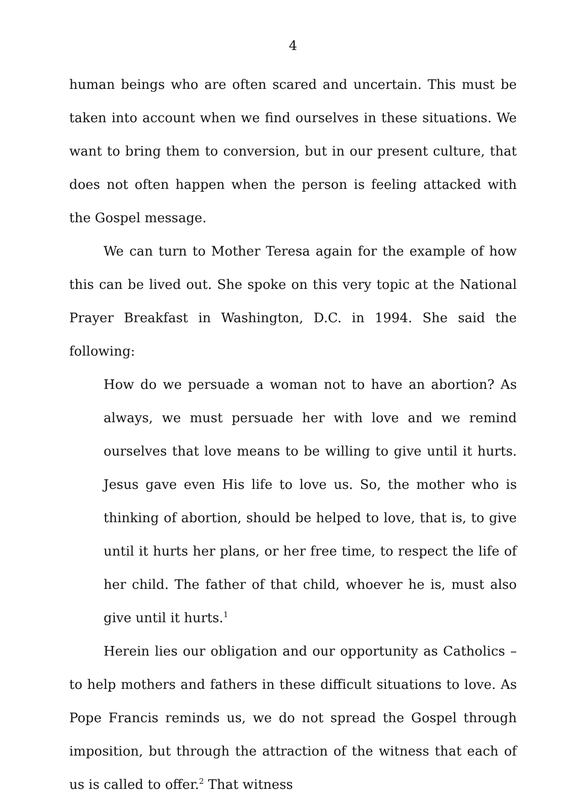4
human beings who are often scared and uncertain. This must be taken into account when we find ourselves in these situations. We want to bring them to conversion, but in our present culture, that does not often happen when the person is feeling attacked with the Gospel message.
We can turn to Mother Teresa again for the example of how this can be lived out. She spoke on this very topic at the National Prayer Breakfast in Washington, D.C. in 1994. She said the following:
How do we persuade a woman not to have an abortion? As always, we must persuade her with love and we remind ourselves that love means to be willing to give until it hurts. Jesus gave even His life to love us. So, the mother who is thinking of abortion, should be helped to love, that is, to give until it hurts her plans, or her free time, to respect the life of her child. The father of that child, whoever he is, must also give until it hurts.<sup>1</sup>
Herein lies our obligation and our opportunity as Catholics – to help mothers and fathers in these difficult situations to love. As Pope Francis reminds us, we do not spread the Gospel through imposition, but through the attraction of the witness that each of us is called to offer.<sup>2</sup> That witness